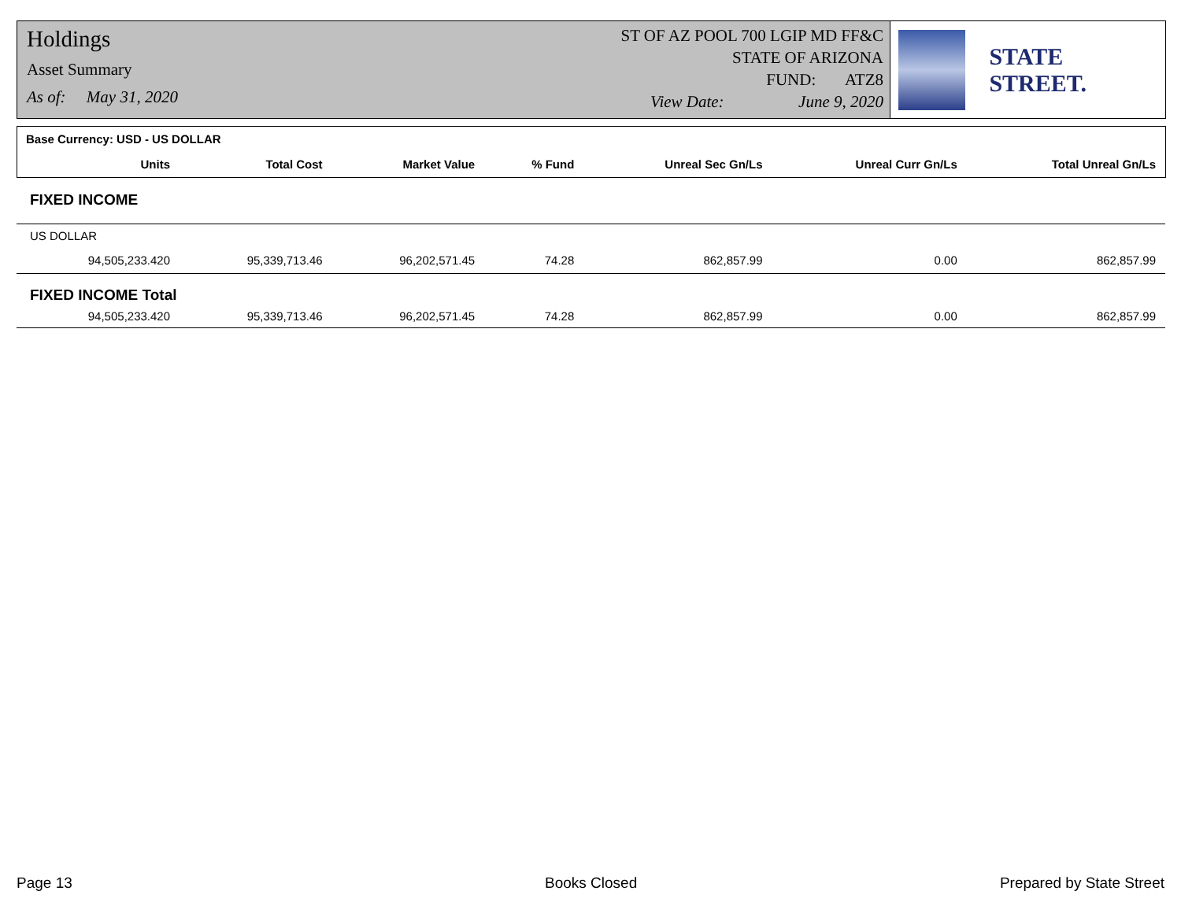Holdings
Asset Summary
As of: May 31, 2020
ST OF AZ POOL 700 LGIP MD FF&C
STATE OF ARIZONA
FUND: ATZ8
View Date: June 9, 2020
STATE STREET.
| Base Currency: USD - US DOLLAR | | | | | | |
| Units | Total Cost | Market Value | % Fund | Unreal Sec Gn/Ls | Unreal Curr Gn/Ls | Total Unreal Gn/Ls |
| FIXED INCOME | | | | | | |
| US DOLLAR | | | | | | |
| 94,505,233.420 | 95,339,713.46 | 96,202,571.45 | 74.28 | 862,857.99 | 0.00 | 862,857.99 |
| FIXED INCOME Total | | | | | | |
| 94,505,233.420 | 95,339,713.46 | 96,202,571.45 | 74.28 | 862,857.99 | 0.00 | 862,857.99 |
Page 13 Books Closed Prepared by State Street